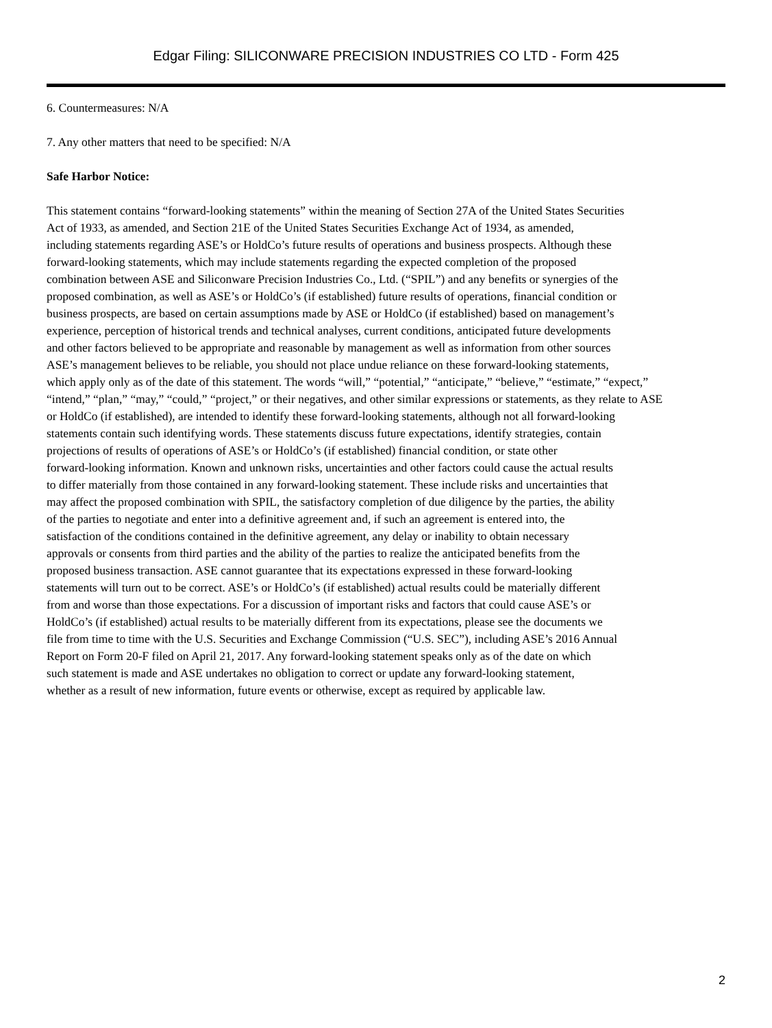Edgar Filing: SILICONWARE PRECISION INDUSTRIES CO LTD - Form 425
6. Countermeasures: N/A
7. Any other matters that need to be specified: N/A
Safe Harbor Notice:
This statement contains “forward-looking statements” within the meaning of Section 27A of the United States Securities
Act of 1933, as amended, and Section 21E of the United States Securities Exchange Act of 1934, as amended,
including statements regarding ASE’s or HoldCo’s future results of operations and business prospects. Although these
forward-looking statements, which may include statements regarding the expected completion of the proposed
combination between ASE and Siliconware Precision Industries Co., Ltd. (“SPIL”) and any benefits or synergies of the
proposed combination, as well as ASE’s or HoldCo’s (if established) future results of operations, financial condition or
business prospects, are based on certain assumptions made by ASE or HoldCo (if established) based on management’s
experience, perception of historical trends and technical analyses, current conditions, anticipated future developments
and other factors believed to be appropriate and reasonable by management as well as information from other sources
ASE’s management believes to be reliable, you should not place undue reliance on these forward-looking statements,
which apply only as of the date of this statement. The words “will,” “potential,” “anticipate,” “believe,” “estimate,” “expect,”
“intend,” “plan,” “may,” “could,” “project,” or their negatives, and other similar expressions or statements, as they relate to ASE
or HoldCo (if established), are intended to identify these forward-looking statements, although not all forward-looking
statements contain such identifying words. These statements discuss future expectations, identify strategies, contain
projections of results of operations of ASE’s or HoldCo’s (if established) financial condition, or state other
forward-looking information. Known and unknown risks, uncertainties and other factors could cause the actual results
to differ materially from those contained in any forward-looking statement. These include risks and uncertainties that
may affect the proposed combination with SPIL, the satisfactory completion of due diligence by the parties, the ability
of the parties to negotiate and enter into a definitive agreement and, if such an agreement is entered into, the
satisfaction of the conditions contained in the definitive agreement, any delay or inability to obtain necessary
approvals or consents from third parties and the ability of the parties to realize the anticipated benefits from the
proposed business transaction. ASE cannot guarantee that its expectations expressed in these forward-looking
statements will turn out to be correct. ASE’s or HoldCo’s (if established) actual results could be materially different
from and worse than those expectations. For a discussion of important risks and factors that could cause ASE’s or
HoldCo’s (if established) actual results to be materially different from its expectations, please see the documents we
file from time to time with the U.S. Securities and Exchange Commission (“U.S. SEC”), including ASE’s 2016 Annual
Report on Form 20-F filed on April 21, 2017. Any forward-looking statement speaks only as of the date on which
such statement is made and ASE undertakes no obligation to correct or update any forward-looking statement,
whether as a result of new information, future events or otherwise, except as required by applicable law.
2